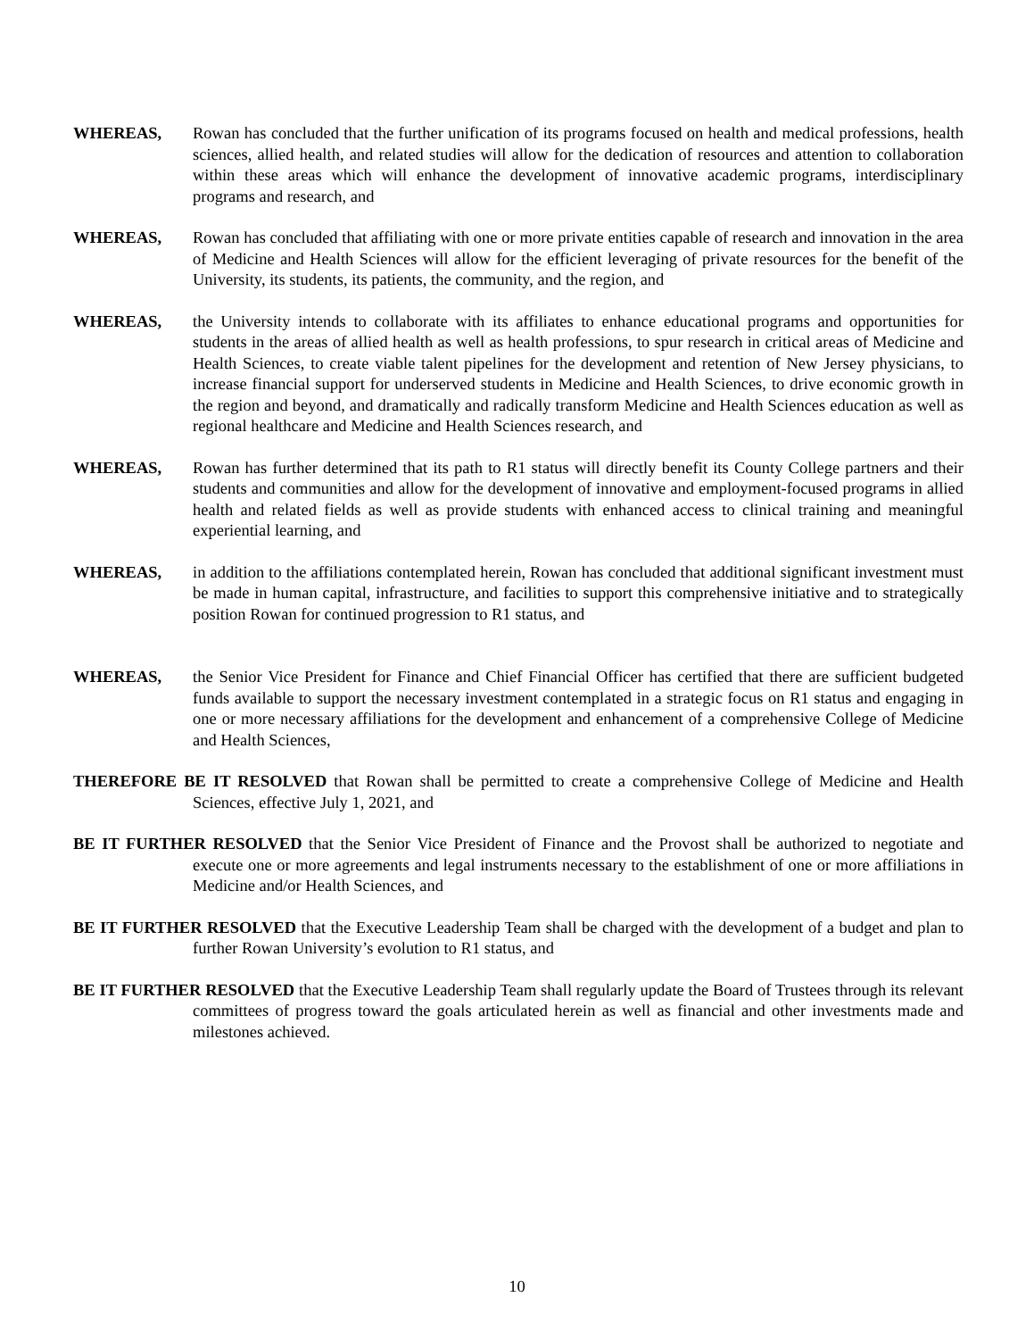WHEREAS, Rowan has concluded that the further unification of its programs focused on health and medical professions, health sciences, allied health, and related studies will allow for the dedication of resources and attention to collaboration within these areas which will enhance the development of innovative academic programs, interdisciplinary programs and research, and
WHEREAS, Rowan has concluded that affiliating with one or more private entities capable of research and innovation in the area of Medicine and Health Sciences will allow for the efficient leveraging of private resources for the benefit of the University, its students, its patients, the community, and the region, and
WHEREAS, the University intends to collaborate with its affiliates to enhance educational programs and opportunities for students in the areas of allied health as well as health professions, to spur research in critical areas of Medicine and Health Sciences, to create viable talent pipelines for the development and retention of New Jersey physicians, to increase financial support for underserved students in Medicine and Health Sciences, to drive economic growth in the region and beyond, and dramatically and radically transform Medicine and Health Sciences education as well as regional healthcare and Medicine and Health Sciences research, and
WHEREAS, Rowan has further determined that its path to R1 status will directly benefit its County College partners and their students and communities and allow for the development of innovative and employment-focused programs in allied health and related fields as well as provide students with enhanced access to clinical training and meaningful experiential learning, and
WHEREAS, in addition to the affiliations contemplated herein, Rowan has concluded that additional significant investment must be made in human capital, infrastructure, and facilities to support this comprehensive initiative and to strategically position Rowan for continued progression to R1 status, and
WHEREAS, the Senior Vice President for Finance and Chief Financial Officer has certified that there are sufficient budgeted funds available to support the necessary investment contemplated in a strategic focus on R1 status and engaging in one or more necessary affiliations for the development and enhancement of a comprehensive College of Medicine and Health Sciences,
THEREFORE BE IT RESOLVED that Rowan shall be permitted to create a comprehensive College of Medicine and Health Sciences, effective July 1, 2021, and
BE IT FURTHER RESOLVED that the Senior Vice President of Finance and the Provost shall be authorized to negotiate and execute one or more agreements and legal instruments necessary to the establishment of one or more affiliations in Medicine and/or Health Sciences, and
BE IT FURTHER RESOLVED that the Executive Leadership Team shall be charged with the development of a budget and plan to further Rowan University’s evolution to R1 status, and
BE IT FURTHER RESOLVED that the Executive Leadership Team shall regularly update the Board of Trustees through its relevant committees of progress toward the goals articulated herein as well as financial and other investments made and milestones achieved.
10